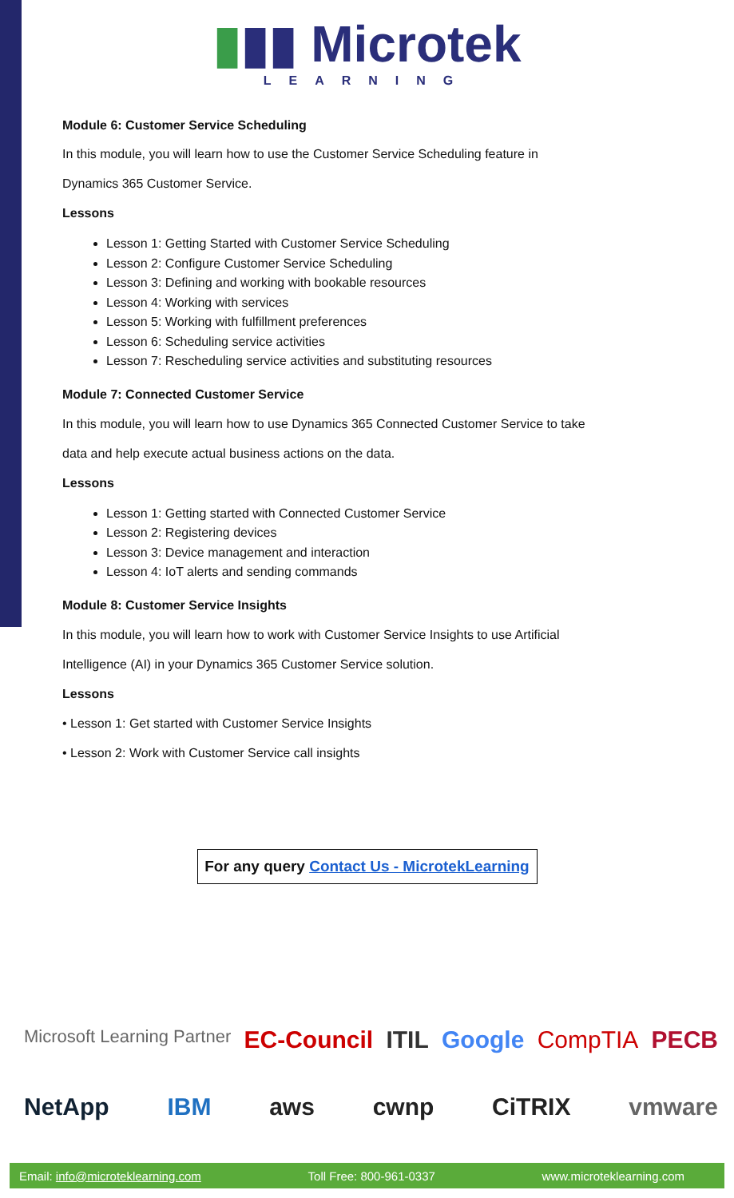▮▮▮ Microtek
LEARNING
Module 6: Customer Service Scheduling
In this module, you will learn how to use the Customer Service Scheduling feature in
Dynamics 365 Customer Service.
Lessons
Lesson 1: Getting Started with Customer Service Scheduling
Lesson 2: Configure Customer Service Scheduling
Lesson 3: Defining and working with bookable resources
Lesson 4: Working with services
Lesson 5: Working with fulfillment preferences
Lesson 6: Scheduling service activities
Lesson 7: Rescheduling service activities and substituting resources
Module 7: Connected Customer Service
In this module, you will learn how to use Dynamics 365 Connected Customer Service to take
data and help execute actual business actions on the data.
Lessons
Lesson 1: Getting started with Connected Customer Service
Lesson 2: Registering devices
Lesson 3: Device management and interaction
Lesson 4: IoT alerts and sending commands
Module 8: Customer Service Insights
In this module, you will learn how to work with Customer Service Insights to use Artificial
Intelligence (AI) in your Dynamics 365 Customer Service solution.
Lessons
• Lesson 1: Get started with Customer Service Insights
• Lesson 2: Work with Customer Service call insights
For any query Contact Us - MicrotekLearning
Microsoft Learning Partner EC-Council ITIL Google CompTIA PECB
NetApp IBM aws cwnp CiTRIX vmware
Email: info@microteklearning.com Toll Free: 800-961-0337 www.microteklearning.com